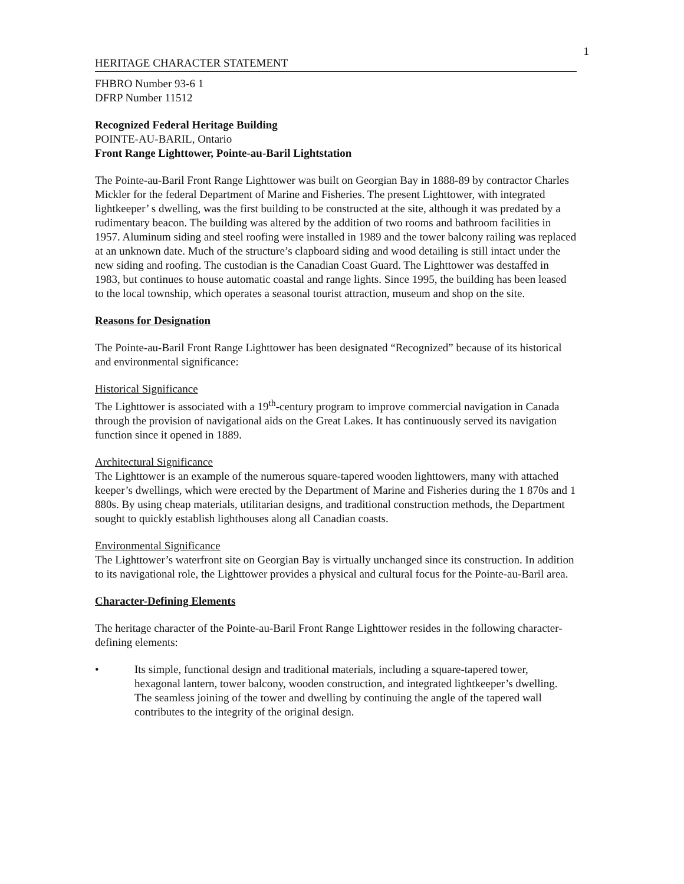1
HERITAGE CHARACTER STATEMENT
FHBRO Number 93-6 1
DFRP Number 11512
Recognized Federal Heritage Building
POINTE-AU-BARIL, Ontario
Front Range Lighttower, Pointe-au-Baril Lightstation
The Pointe-au-Baril Front Range Lighttower was built on Georgian Bay in 1888-89 by contractor Charles Mickler for the federal Department of Marine and Fisheries. The present Lighttower, with integrated lightkeeper’ s dwelling, was the first building to be constructed at the site, although it was predated by a rudimentary beacon. The building was altered by the addition of two rooms and bathroom facilities in 1957. Aluminum siding and steel roofing were installed in 1989 and the tower balcony railing was replaced at an unknown date. Much of the structure’s clapboard siding and wood detailing is still intact under the new siding and roofing. The custodian is the Canadian Coast Guard. The Lighttower was destaffed in 1983, but continues to house automatic coastal and range lights. Since 1995, the building has been leased to the local township, which operates a seasonal tourist attraction, museum and shop on the site.
Reasons for Designation
The Pointe-au-Baril Front Range Lighttower has been designated “Recognized” because of its historical and environmental significance:
Historical Significance
The Lighttower is associated with a 19<sup>th</sup>-century program to improve commercial navigation in Canada through the provision of navigational aids on the Great Lakes. It has continuously served its navigation function since it opened in 1889.
Architectural Significance
The Lighttower is an example of the numerous square-tapered wooden lighttowers, many with attached keeper’s dwellings, which were erected by the Department of Marine and Fisheries during the 1 870s and 1 880s. By using cheap materials, utilitarian designs, and traditional construction methods, the Department sought to quickly establish lighthouses along all Canadian coasts.
Environmental Significance
The Lighttower’s waterfront site on Georgian Bay is virtually unchanged since its construction. In addition to its navigational role, the Lighttower provides a physical and cultural focus for the Pointe-au-Baril area.
Character-Defining Elements
The heritage character of the Pointe-au-Baril Front Range Lighttower resides in the following character-defining elements:
• Its simple, functional design and traditional materials, including a square-tapered tower, hexagonal lantern, tower balcony, wooden construction, and integrated lightkeeper’s dwelling. The seamless joining of the tower and dwelling by continuing the angle of the tapered wall contributes to the integrity of the original design.